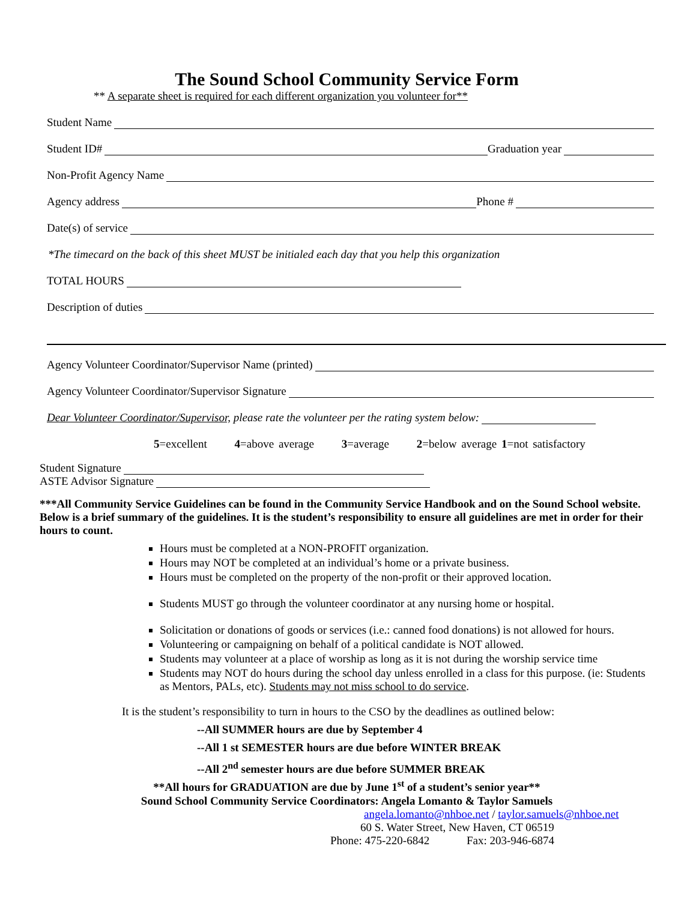The Sound School Community Service Form
** A separate sheet is required for each different organization you volunteer for**
Student Name
Student ID# Graduation year
Non-Profit Agency Name
Agency address Phone #
Date(s) of service
*The timecard on the back of this sheet MUST be initialed each day that you help this organization
TOTAL HOURS
Description of duties
Agency Volunteer Coordinator/Supervisor Name (printed)
Agency Volunteer Coordinator/Supervisor Signature
Dear Volunteer Coordinator/Supervisor, please rate the volunteer per the rating system below:
5=excellent 4=above average 3=average 2=below average 1=not satisfactory
Student Signature
ASTE Advisor Signature
***All Community Service Guidelines can be found in the Community Service Handbook and on the Sound School website. Below is a brief summary of the guidelines. It is the student’s responsibility to ensure all guidelines are met in order for their hours to count.
Hours must be completed at a NON-PROFIT organization.
Hours may NOT be completed at an individual’s home or a private business.
Hours must be completed on the property of the non-profit or their approved location.
Students MUST go through the volunteer coordinator at any nursing home or hospital.
Solicitation or donations of goods or services (i.e.: canned food donations) is not allowed for hours.
Volunteering or campaigning on behalf of a political candidate is NOT allowed.
Students may volunteer at a place of worship as long as it is not during the worship service time
Students may NOT do hours during the school day unless enrolled in a class for this purpose. (ie: Students as Mentors, PALs, etc). Students may not miss school to do service.
It is the student’s responsibility to turn in hours to the CSO by the deadlines as outlined below:
--All SUMMER hours are due by September 4
--All 1 st SEMESTER hours are due before WINTER BREAK
--All 2<sup>nd</sup> semester hours are due before SUMMER BREAK
**All hours for GRADUATION are due by June 1<sup>st</sup> of a student’s senior year**
Sound School Community Service Coordinators: Angela Lomanto & Taylor Samuels
angela.lomanto@nhboe.net / taylor.samuels@nhboe.net
60 S. Water Street, New Haven, CT 06519
Phone: 475-220-6842 Fax: 203-946-6874